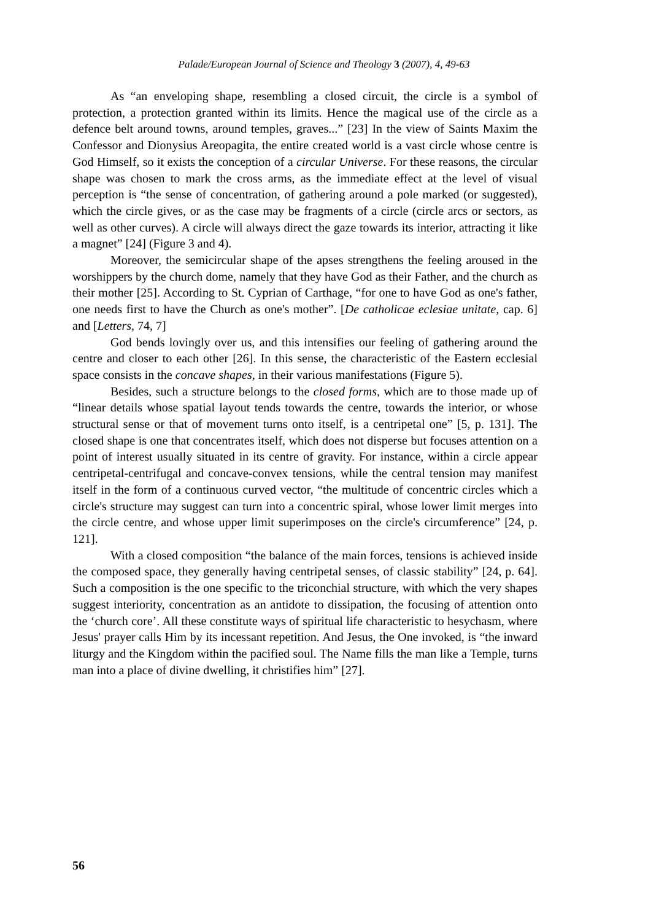Palade/European Journal of Science and Theology 3 (2007), 4, 49-63
As “an enveloping shape, resembling a closed circuit, the circle is a symbol of protection, a protection granted within its limits. Hence the magical use of the circle as a defence belt around towns, around temples, graves...” [23] In the view of Saints Maxim the Confessor and Dionysius Areopagita, the entire created world is a vast circle whose centre is God Himself, so it exists the conception of a circular Universe. For these reasons, the circular shape was chosen to mark the cross arms, as the immediate effect at the level of visual perception is “the sense of concentration, of gathering around a pole marked (or suggested), which the circle gives, or as the case may be fragments of a circle (circle arcs or sectors, as well as other curves). A circle will always direct the gaze towards its interior, attracting it like a magnet” [24] (Figure 3 and 4).
Moreover, the semicircular shape of the apses strengthens the feeling aroused in the worshippers by the church dome, namely that they have God as their Father, and the church as their mother [25]. According to St. Cyprian of Carthage, “for one to have God as one's father, one needs first to have the Church as one's mother”. [De catholicae eclesiae unitate, cap. 6] and [Letters, 74, 7]
God bends lovingly over us, and this intensifies our feeling of gathering around the centre and closer to each other [26]. In this sense, the characteristic of the Eastern ecclesial space consists in the concave shapes, in their various manifestations (Figure 5).
Besides, such a structure belongs to the closed forms, which are to those made up of “linear details whose spatial layout tends towards the centre, towards the interior, or whose structural sense or that of movement turns onto itself, is a centripetal one” [5, p. 131]. The closed shape is one that concentrates itself, which does not disperse but focuses attention on a point of interest usually situated in its centre of gravity. For instance, within a circle appear centripetal-centrifugal and concave-convex tensions, while the central tension may manifest itself in the form of a continuous curved vector, “the multitude of concentric circles which a circle's structure may suggest can turn into a concentric spiral, whose lower limit merges into the circle centre, and whose upper limit superimposes on the circle's circumference” [24, p. 121].
With a closed composition “the balance of the main forces, tensions is achieved inside the composed space, they generally having centripetal senses, of classic stability” [24, p. 64]. Such a composition is the one specific to the triconchial structure, with which the very shapes suggest interiority, concentration as an antidote to dissipation, the focusing of attention onto the ‘church core’. All these constitute ways of spiritual life characteristic to hesychasm, where Jesus' prayer calls Him by its incessant repetition. And Jesus, the One invoked, is “the inward liturgy and the Kingdom within the pacified soul. The Name fills the man like a Temple, turns man into a place of divine dwelling, it christifies him” [27].
56